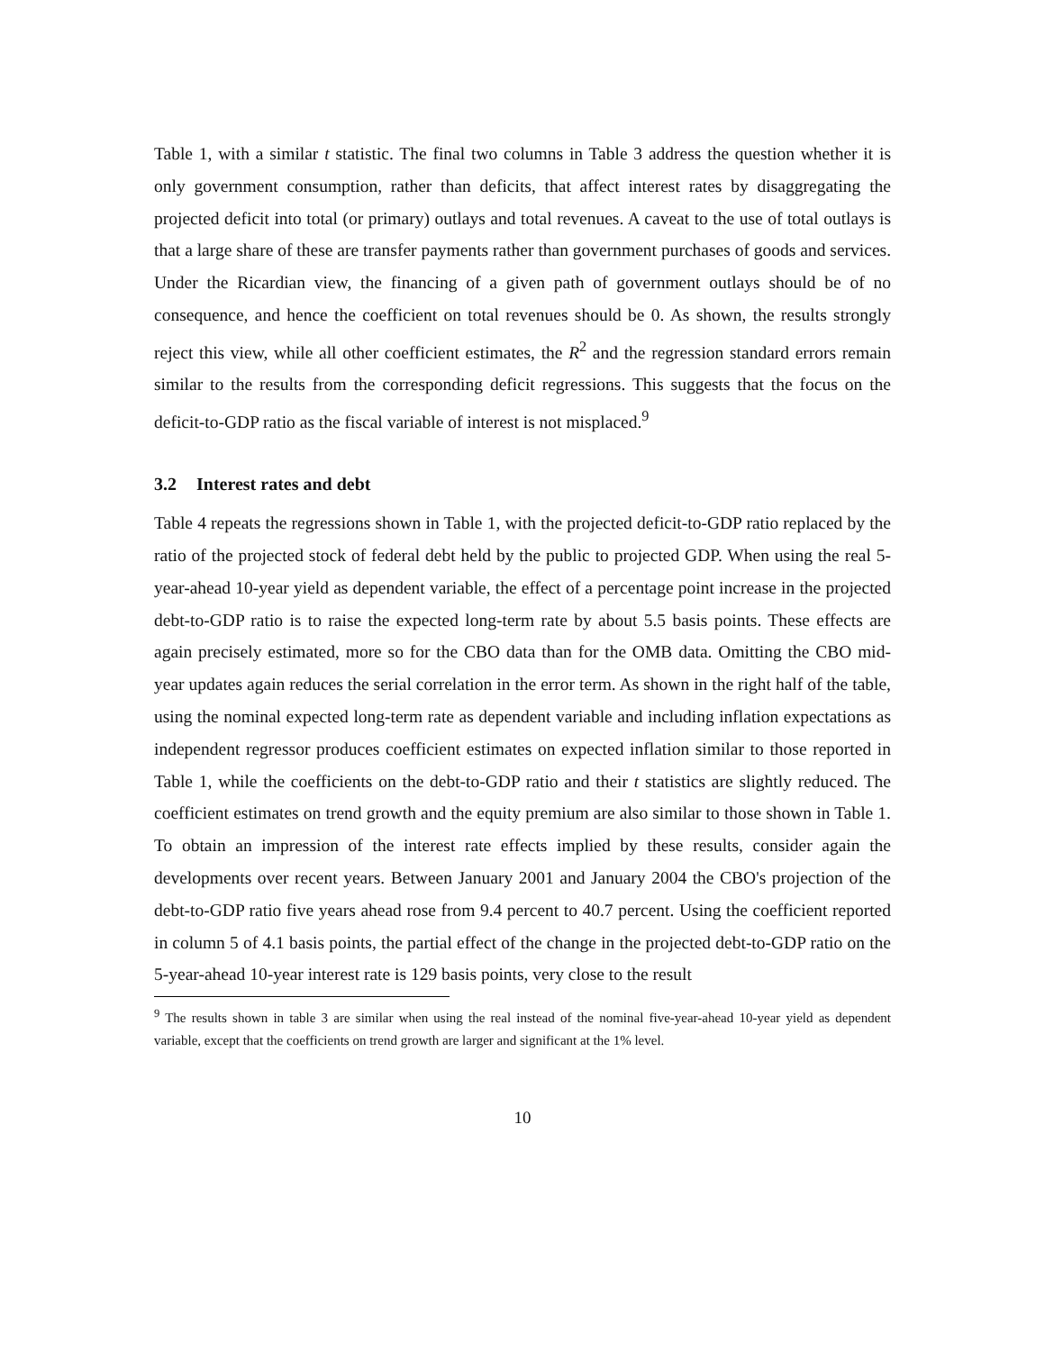Table 1, with a similar t statistic. The final two columns in Table 3 address the question whether it is only government consumption, rather than deficits, that affect interest rates by disaggregating the projected deficit into total (or primary) outlays and total revenues. A caveat to the use of total outlays is that a large share of these are transfer payments rather than government purchases of goods and services. Under the Ricardian view, the financing of a given path of government outlays should be of no consequence, and hence the coefficient on total revenues should be 0. As shown, the results strongly reject this view, while all other coefficient estimates, the R<sup>2</sup> and the regression standard errors remain similar to the results from the corresponding deficit regressions. This suggests that the focus on the deficit-to-GDP ratio as the fiscal variable of interest is not misplaced.<sup>9</sup>
3.2 Interest rates and debt
Table 4 repeats the regressions shown in Table 1, with the projected deficit-to-GDP ratio replaced by the ratio of the projected stock of federal debt held by the public to projected GDP. When using the real 5-year-ahead 10-year yield as dependent variable, the effect of a percentage point increase in the projected debt-to-GDP ratio is to raise the expected long-term rate by about 5.5 basis points. These effects are again precisely estimated, more so for the CBO data than for the OMB data. Omitting the CBO mid-year updates again reduces the serial correlation in the error term. As shown in the right half of the table, using the nominal expected long-term rate as dependent variable and including inflation expectations as independent regressor produces coefficient estimates on expected inflation similar to those reported in Table 1, while the coefficients on the debt-to-GDP ratio and their t statistics are slightly reduced. The coefficient estimates on trend growth and the equity premium are also similar to those shown in Table 1. To obtain an impression of the interest rate effects implied by these results, consider again the developments over recent years. Between January 2001 and January 2004 the CBO's projection of the debt-to-GDP ratio five years ahead rose from 9.4 percent to 40.7 percent. Using the coefficient reported in column 5 of 4.1 basis points, the partial effect of the change in the projected debt-to-GDP ratio on the 5-year-ahead 10-year interest rate is 129 basis points, very close to the result
<sup>9</sup> The results shown in table 3 are similar when using the real instead of the nominal five-year-ahead 10-year yield as dependent variable, except that the coefficients on trend growth are larger and significant at the 1% level.
10